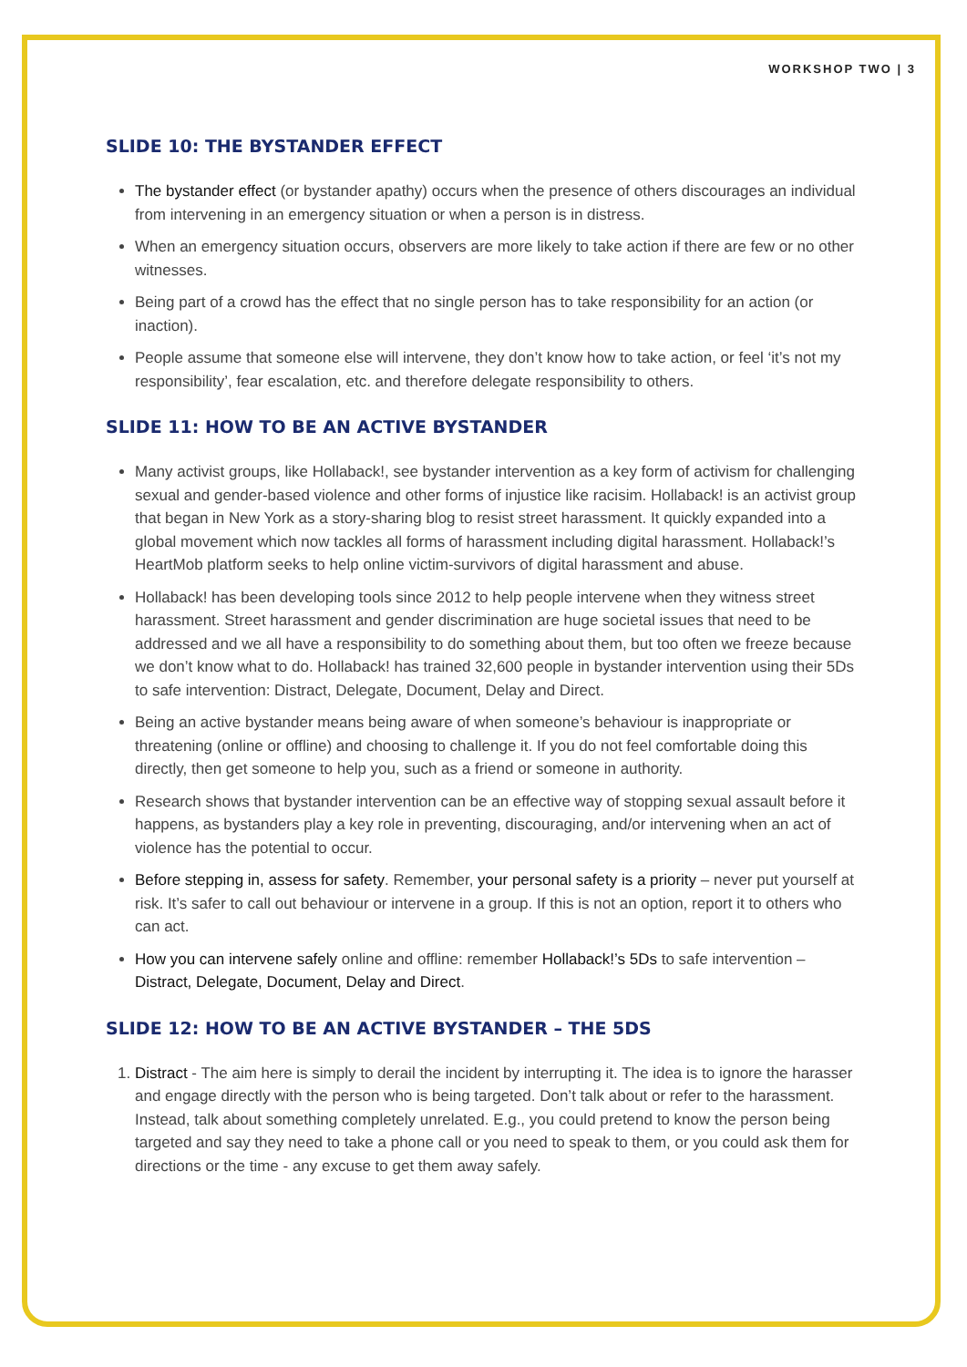WORKSHOP TWO | 3
SLIDE 10: THE BYSTANDER EFFECT
The bystander effect (or bystander apathy) occurs when the presence of others discourages an individual from intervening in an emergency situation or when a person is in distress.
When an emergency situation occurs, observers are more likely to take action if there are few or no other witnesses.
Being part of a crowd has the effect that no single person has to take responsibility for an action (or inaction).
People assume that someone else will intervene, they don’t know how to take action, or feel ‘it’s not my responsibility’, fear escalation, etc. and therefore delegate responsibility to others.
SLIDE 11: HOW TO BE AN ACTIVE BYSTANDER
Many activist groups, like Hollaback!, see bystander intervention as a key form of activism for challenging sexual and gender-based violence and other forms of injustice like racisim. Hollaback! is an activist group that began in New York as a story-sharing blog to resist street harassment. It quickly expanded into a global movement which now tackles all forms of harassment including digital harassment. Hollaback!’s HeartMob platform seeks to help online victim-survivors of digital harassment and abuse.
Hollaback! has been developing tools since 2012 to help people intervene when they witness street harassment. Street harassment and gender discrimination are huge societal issues that need to be addressed and we all have a responsibility to do something about them, but too often we freeze because we don’t know what to do. Hollaback! has trained 32,600 people in bystander intervention using their 5Ds to safe intervention: Distract, Delegate, Document, Delay and Direct.
Being an active bystander means being aware of when someone’s behaviour is inappropriate or threatening (online or offline) and choosing to challenge it. If you do not feel comfortable doing this directly, then get someone to help you, such as a friend or someone in authority.
Research shows that bystander intervention can be an effective way of stopping sexual assault before it happens, as bystanders play a key role in preventing, discouraging, and/or intervening when an act of violence has the potential to occur.
Before stepping in, assess for safety. Remember, your personal safety is a priority – never put yourself at risk. It’s safer to call out behaviour or intervene in a group. If this is not an option, report it to others who can act.
How you can intervene safely online and offline: remember Hollaback!’s 5Ds to safe intervention – Distract, Delegate, Document, Delay and Direct.
SLIDE 12: HOW TO BE AN ACTIVE BYSTANDER – THE 5DS
1. Distract - The aim here is simply to derail the incident by interrupting it. The idea is to ignore the harasser and engage directly with the person who is being targeted. Don’t talk about or refer to the harassment. Instead, talk about something completely unrelated. E.g., you could pretend to know the person being targeted and say they need to take a phone call or you need to speak to them, or you could ask them for directions or the time - any excuse to get them away safely.